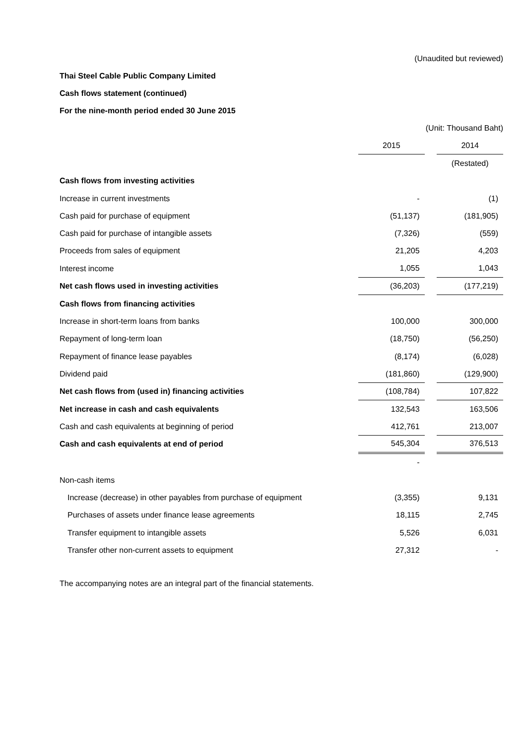(Unaudited but reviewed)
Thai Steel Cable Public Company Limited
Cash flows statement (continued)
For the nine-month period ended 30 June 2015
(Unit: Thousand Baht)
| | 2015 | | 2014 |
| | | | (Restated) |
| Cash flows from investing activities | | | |
| Increase in current investments | - | | (1) |
| Cash paid for purchase of equipment | (51,137) | | (181,905) |
| Cash paid for purchase of intangible assets | (7,326) | | (559) |
| Proceeds from sales of equipment | 21,205 | | 4,203 |
| Interest income | 1,055 | | 1,043 |
| Net cash flows used in investing activities | (36,203) | | (177,219) |
| Cash flows from financing activities | | | |
| Increase in short-term loans from banks | 100,000 | | 300,000 |
| Repayment of long-term loan | (18,750) | | (56,250) |
| Repayment of finance lease payables | (8,174) | | (6,028) |
| Dividend paid | (181,860) | | (129,900) |
| Net cash flows from (used in) financing activities | (108,784) | | 107,822 |
| Net increase in cash and cash equivalents | 132,543 | | 163,506 |
| Cash and cash equivalents at beginning of period | 412,761 | | 213,007 |
| Cash and cash equivalents at end of period | 545,304 | | 376,513 |
| | - | | |
| Non-cash items | | | |
| Increase (decrease) in other payables from purchase of equipment | (3,355) | | 9,131 |
| Purchases of assets under finance lease agreements | 18,115 | | 2,745 |
| Transfer equipment to intangible assets | 5,526 | | 6,031 |
| Transfer other non-current assets to equipment | 27,312 | | - |
The accompanying notes are an integral part of the financial statements.